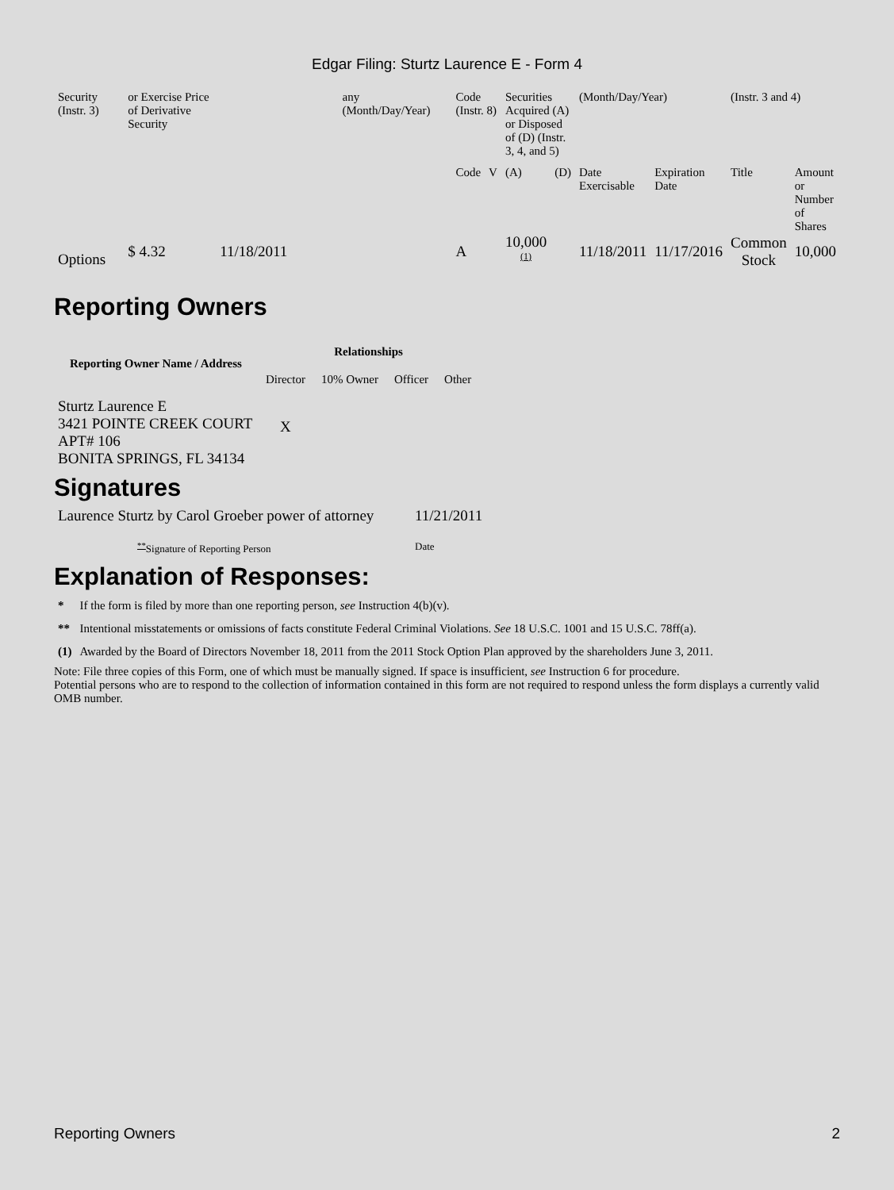Edgar Filing: Sturtz Laurence E - Form 4
| Security (Instr. 3) | or Exercise Price of Derivative Security | | any (Month/Day/Year) | Code (Instr. 8) | | Securities Acquired (A) or Disposed of (D) (Instr. 3, 4, and 5) | | (Month/Day/Year) | | (Instr. 3 and 4) | |
| | | | | Code | V | (A) | (D) | Date Exercisable | Expiration Date | Title | Amount or Number of Shares |
| Options | $ 4.32 | 11/18/2011 | | A | | 10,000 <sup>(1)</sup> | | 11/18/2011 | 11/17/2016 | Common Stock | 10,000 |
Reporting Owners
| Reporting Owner Name / Address | Relationships | | | |
| --- | --- | --- | --- | --- |
| | Director | 10% Owner | Officer | Other |
| Sturtz Laurence E 3421 POINTE CREEK COURT APT# 106 BONITA SPRINGS, FL 34134 | X | | | |
Signatures
| Laurence Sturtz by Carol Groeber power of attorney | 11/21/2011 |
| <sup>**</sup> Signature of Reporting Person | Date |
Explanation of Responses:
| * | If the form is filed by more than one reporting person, see Instruction 4(b)(v). |
| ** | Intentional misstatements or omissions of facts constitute Federal Criminal Violations. See 18 U.S.C. 1001 and 15 U.S.C. 78ff(a). |
| (1) | Awarded by the Board of Directors November 18, 2011 from the 2011 Stock Option Plan approved by the shareholders June 3, 2011. |
Note: File three copies of this Form, one of which must be manually signed. If space is insufficient, see Instruction 6 for procedure.
Potential persons who are to respond to the collection of information contained in this form are not required to respond unless the form displays a currently valid OMB number.
Reporting Owners 2